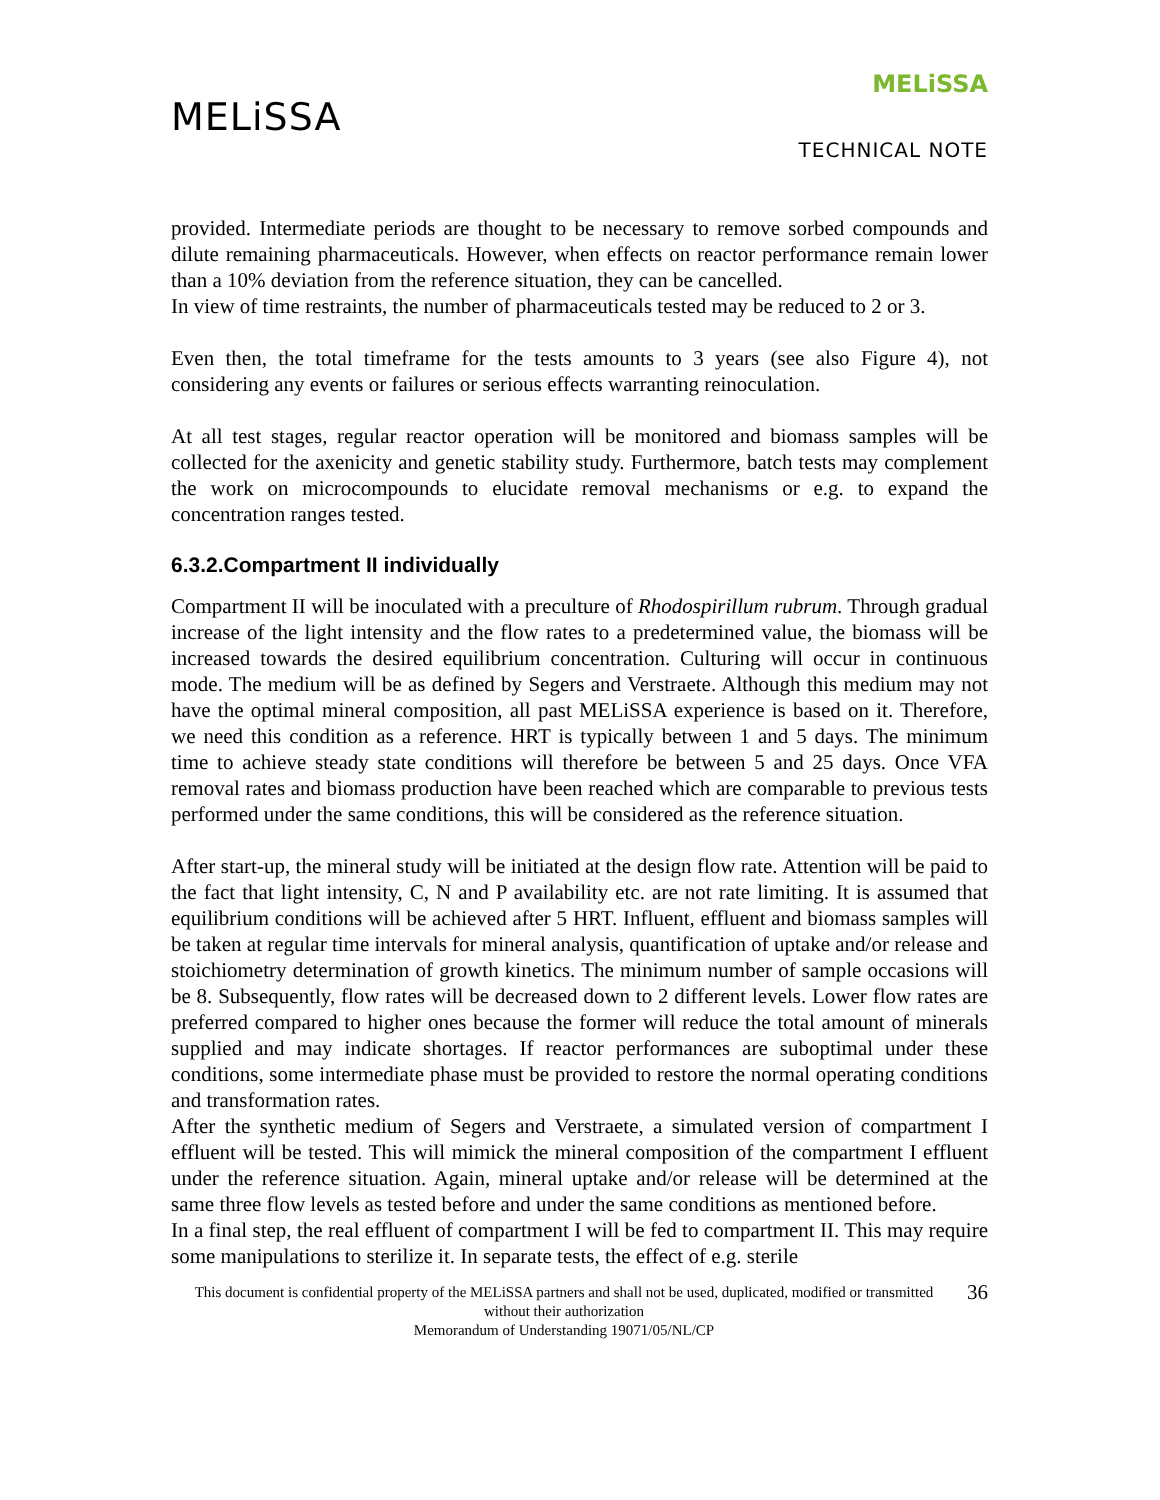MELiSSA
MELiSSA
TECHNICAL NOTE
provided. Intermediate periods are thought to be necessary to remove sorbed compounds and dilute remaining pharmaceuticals. However, when effects on reactor performance remain lower than a 10% deviation from the reference situation, they can be cancelled.
In view of time restraints, the number of pharmaceuticals tested may be reduced to 2 or 3.
Even then, the total timeframe for the tests amounts to 3 years (see also Figure 4), not considering any events or failures or serious effects warranting reinoculation.
At all test stages, regular reactor operation will be monitored and biomass samples will be collected for the axenicity and genetic stability study. Furthermore, batch tests may complement the work on microcompounds to elucidate removal mechanisms or e.g. to expand the concentration ranges tested.
6.3.2.Compartment II individually
Compartment II will be inoculated with a preculture of Rhodospirillum rubrum. Through gradual increase of the light intensity and the flow rates to a predetermined value, the biomass will be increased towards the desired equilibrium concentration. Culturing will occur in continuous mode. The medium will be as defined by Segers and Verstraete. Although this medium may not have the optimal mineral composition, all past MELiSSA experience is based on it. Therefore, we need this condition as a reference. HRT is typically between 1 and 5 days. The minimum time to achieve steady state conditions will therefore be between 5 and 25 days. Once VFA removal rates and biomass production have been reached which are comparable to previous tests performed under the same conditions, this will be considered as the reference situation.
After start-up, the mineral study will be initiated at the design flow rate. Attention will be paid to the fact that light intensity, C, N and P availability etc. are not rate limiting. It is assumed that equilibrium conditions will be achieved after 5 HRT. Influent, effluent and biomass samples will be taken at regular time intervals for mineral analysis, quantification of uptake and/or release and stoichiometry determination of growth kinetics. The minimum number of sample occasions will be 8. Subsequently, flow rates will be decreased down to 2 different levels. Lower flow rates are preferred compared to higher ones because the former will reduce the total amount of minerals supplied and may indicate shortages. If reactor performances are suboptimal under these conditions, some intermediate phase must be provided to restore the normal operating conditions and transformation rates.
After the synthetic medium of Segers and Verstraete, a simulated version of compartment I effluent will be tested. This will mimick the mineral composition of the compartment I effluent under the reference situation. Again, mineral uptake and/or release will be determined at the same three flow levels as tested before and under the same conditions as mentioned before.
In a final step, the real effluent of compartment I will be fed to compartment II. This may require some manipulations to sterilize it. In separate tests, the effect of e.g. sterile
This document is confidential property of the MELiSSA partners and shall not be used, duplicated, modified or transmitted without their authorization
Memorandum of Understanding 19071/05/NL/CP
36